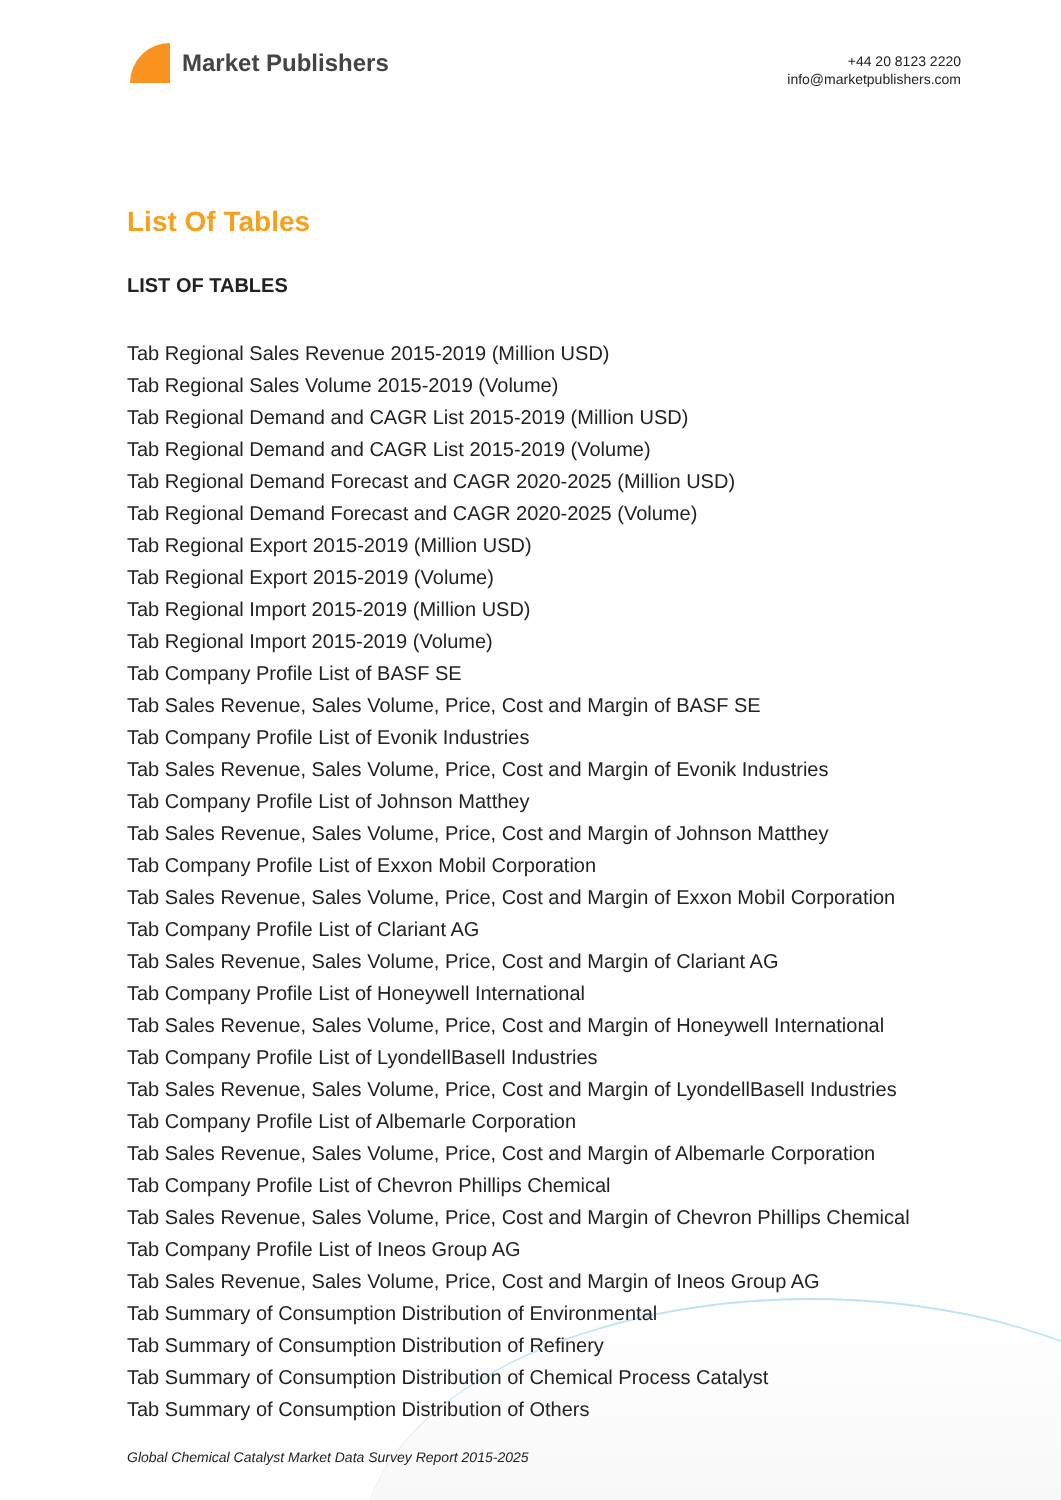Market Publishers
+44 20 8123 2220
info@marketpublishers.com
List Of Tables
LIST OF TABLES
Tab Regional Sales Revenue 2015-2019 (Million USD)
Tab Regional Sales Volume 2015-2019 (Volume)
Tab Regional Demand and CAGR List 2015-2019 (Million USD)
Tab Regional Demand and CAGR List 2015-2019 (Volume)
Tab Regional Demand Forecast and CAGR 2020-2025 (Million USD)
Tab Regional Demand Forecast and CAGR 2020-2025 (Volume)
Tab Regional Export 2015-2019 (Million USD)
Tab Regional Export 2015-2019 (Volume)
Tab Regional Import 2015-2019 (Million USD)
Tab Regional Import 2015-2019 (Volume)
Tab Company Profile List of BASF SE
Tab Sales Revenue, Sales Volume, Price, Cost and Margin of BASF SE
Tab Company Profile List of Evonik Industries
Tab Sales Revenue, Sales Volume, Price, Cost and Margin of Evonik Industries
Tab Company Profile List of Johnson Matthey
Tab Sales Revenue, Sales Volume, Price, Cost and Margin of Johnson Matthey
Tab Company Profile List of Exxon Mobil Corporation
Tab Sales Revenue, Sales Volume, Price, Cost and Margin of Exxon Mobil Corporation
Tab Company Profile List of Clariant AG
Tab Sales Revenue, Sales Volume, Price, Cost and Margin of Clariant AG
Tab Company Profile List of Honeywell International
Tab Sales Revenue, Sales Volume, Price, Cost and Margin of Honeywell International
Tab Company Profile List of LyondellBasell Industries
Tab Sales Revenue, Sales Volume, Price, Cost and Margin of LyondellBasell Industries
Tab Company Profile List of Albemarle Corporation
Tab Sales Revenue, Sales Volume, Price, Cost and Margin of Albemarle Corporation
Tab Company Profile List of Chevron Phillips Chemical
Tab Sales Revenue, Sales Volume, Price, Cost and Margin of Chevron Phillips Chemical
Tab Company Profile List of Ineos Group AG
Tab Sales Revenue, Sales Volume, Price, Cost and Margin of Ineos Group AG
Tab Summary of Consumption Distribution of Environmental
Tab Summary of Consumption Distribution of Refinery
Tab Summary of Consumption Distribution of Chemical Process Catalyst
Tab Summary of Consumption Distribution of Others
Global Chemical Catalyst Market Data Survey Report 2015-2025